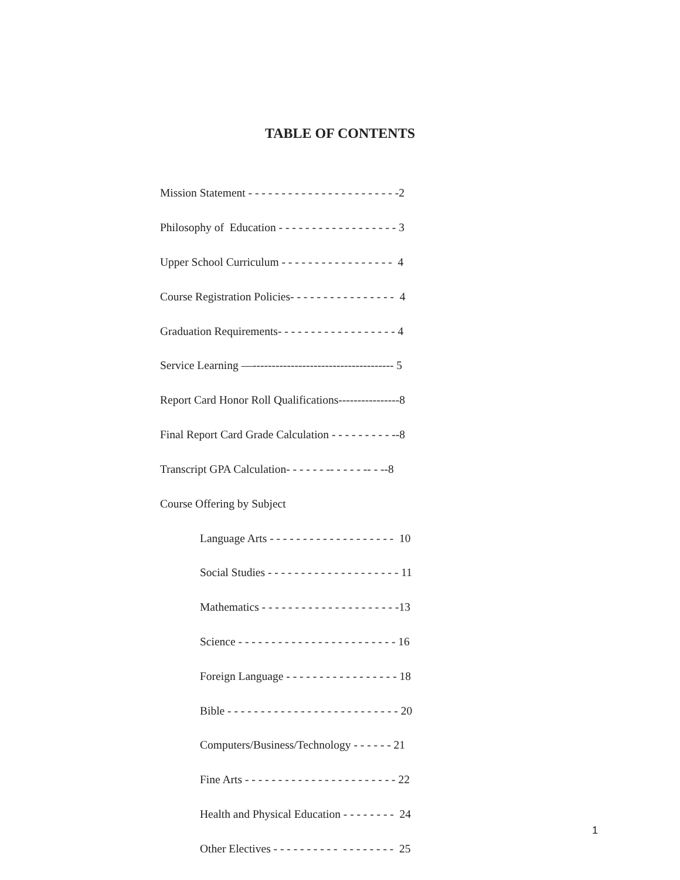TABLE OF CONTENTS
Mission Statement - - - - - - - - - - - - - - - - - - - - - - -2
Philosophy of Education - - - - - - - - - - - - - - - - - - 3
Upper School Curriculum - - - - - - - - - - - - - - - - - 4
Course Registration Policies- - - - - - - - - - - - - - - - 4
Graduation Requirements- - - - - - - - - - - - - - - - - - 4
Service Learning —------------------------------------- 5
Report Card Honor Roll Qualifications----------------8
Final Report Card Grade Calculation - - - - - - - - - --8
Transcript GPA Calculation- - - - - - -- - - - - -- - --8
Course Offering by Subject
Language Arts - - - - - - - - - - - - - - - - - - - 10
Social Studies - - - - - - - - - - - - - - - - - - - - 11
Mathematics - - - - - - - - - - - - - - - - - - - - -13
Science - - - - - - - - - - - - - - - - - - - - - - - - 16
Foreign Language - - - - - - - - - - - - - - - - - 18
Bible - - - - - - - - - - - - - - - - - - - - - - - - - - 20
Computers/Business/Technology - - - - - - 21
Fine Arts - - - - - - - - - - - - - - - - - - - - - - - 22
Health and Physical Education - - - - - - - - 24
Other Electives - - - - - - - - - - - - - - - - - - 25
1